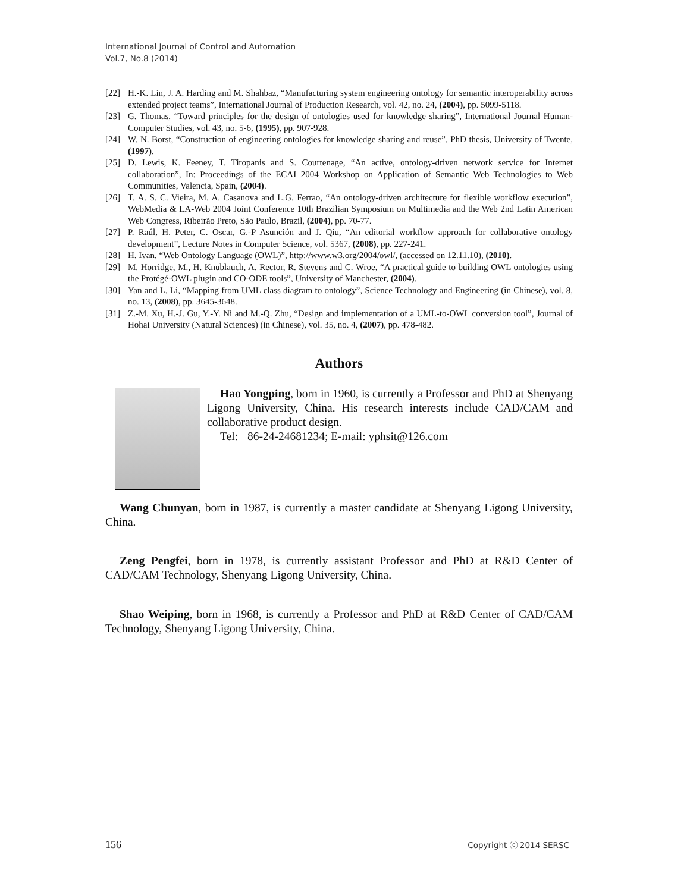International Journal of Control and Automation
Vol.7, No.8 (2014)
[22] H.-K. Lin, J. A. Harding and M. Shahbaz, “Manufacturing system engineering ontology for semantic interoperability across extended project teams”, International Journal of Production Research, vol. 42, no. 24, (2004), pp. 5099-5118.
[23] G. Thomas, “Toward principles for the design of ontologies used for knowledge sharing”, International Journal Human-Computer Studies, vol. 43, no. 5-6, (1995), pp. 907-928.
[24] W. N. Borst, “Construction of engineering ontologies for knowledge sharing and reuse”, PhD thesis, University of Twente, (1997).
[25] D. Lewis, K. Feeney, T. Tiropanis and S. Courtenage, “An active, ontology-driven network service for Internet collaboration”, In: Proceedings of the ECAI 2004 Workshop on Application of Semantic Web Technologies to Web Communities, Valencia, Spain, (2004).
[26] T. A. S. C. Vieira, M. A. Casanova and L.G. Ferrao, “An ontology-driven architecture for flexible workflow execution”, WebMedia & LA-Web 2004 Joint Conference 10th Brazilian Symposium on Multimedia and the Web 2nd Latin American Web Congress, Ribeirão Preto, São Paulo, Brazil, (2004), pp. 70-77.
[27] P. Raúl, H. Peter, C. Oscar, G.-P Asunción and J. Qiu, “An editorial workflow approach for collaborative ontology development”, Lecture Notes in Computer Science, vol. 5367, (2008), pp. 227-241.
[28] H. Ivan, “Web Ontology Language (OWL)”, http://www.w3.org/2004/owl/, (accessed on 12.11.10), (2010).
[29] M. Horridge, M., H. Knublauch, A. Rector, R. Stevens and C. Wroe, “A practical guide to building OWL ontologies using the Protégé-OWL plugin and CO-ODE tools”, University of Manchester, (2004).
[30] Yan and L. Li, “Mapping from UML class diagram to ontology”, Science Technology and Engineering (in Chinese), vol. 8, no. 13, (2008), pp. 3645-3648.
[31] Z.-M. Xu, H.-J. Gu, Y.-Y. Ni and M.-Q. Zhu, “Design and implementation of a UML-to-OWL conversion tool”, Journal of Hohai University (Natural Sciences) (in Chinese), vol. 35, no. 4, (2007), pp. 478-482.
Authors
Hao Yongping, born in 1960, is currently a Professor and PhD at Shenyang Ligong University, China. His research interests include CAD/CAM and collaborative product design.
Tel: +86-24-24681234; E-mail: yphsit@126.com
Wang Chunyan, born in 1987, is currently a master candidate at Shenyang Ligong University, China.
Zeng Pengfei, born in 1978, is currently assistant Professor and PhD at R&D Center of CAD/CAM Technology, Shenyang Ligong University, China.
Shao Weiping, born in 1968, is currently a Professor and PhD at R&D Center of CAD/CAM Technology, Shenyang Ligong University, China.
156 Copyright ⓒ 2014 SERSC